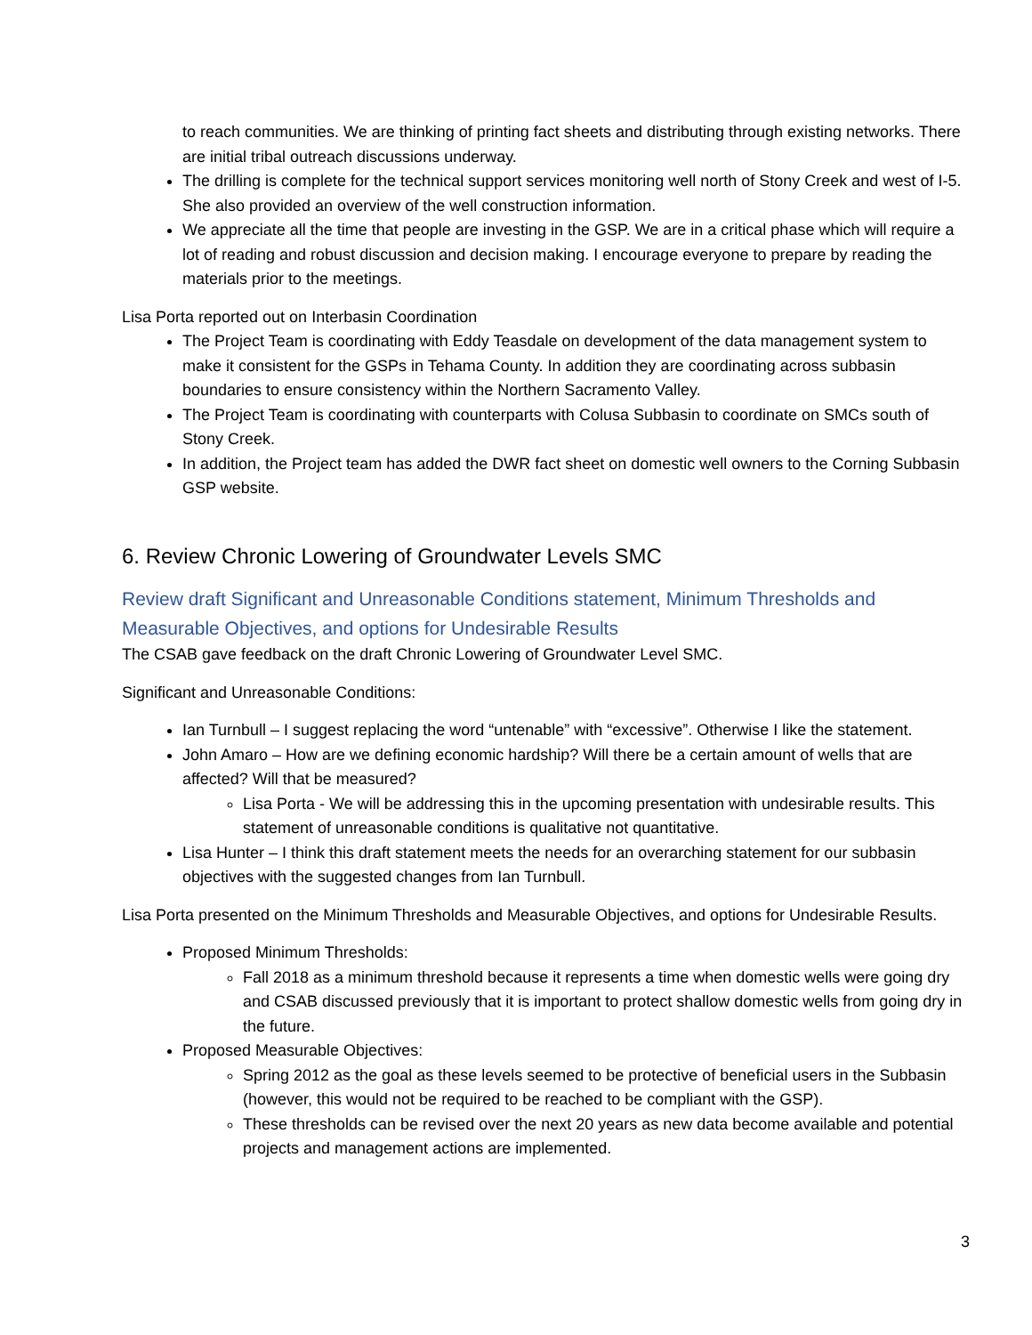to reach communities. We are thinking of printing fact sheets and distributing through existing networks. There are initial tribal outreach discussions underway.
The drilling is complete for the technical support services monitoring well north of Stony Creek and west of I-5. She also provided an overview of the well construction information.
We appreciate all the time that people are investing in the GSP. We are in a critical phase which will require a lot of reading and robust discussion and decision making. I encourage everyone to prepare by reading the materials prior to the meetings.
Lisa Porta reported out on Interbasin Coordination
The Project Team is coordinating with Eddy Teasdale on development of the data management system to make it consistent for the GSPs in Tehama County. In addition they are coordinating across subbasin boundaries to ensure consistency within the Northern Sacramento Valley.
The Project Team is coordinating with counterparts with Colusa Subbasin to coordinate on SMCs south of Stony Creek.
In addition, the Project team has added the DWR fact sheet on domestic well owners to the Corning Subbasin GSP website.
6. Review Chronic Lowering of Groundwater Levels SMC
Review draft Significant and Unreasonable Conditions statement, Minimum Thresholds and Measurable Objectives, and options for Undesirable Results
The CSAB gave feedback on the draft Chronic Lowering of Groundwater Level SMC.
Significant and Unreasonable Conditions:
Ian Turnbull – I suggest replacing the word “untenable” with “excessive”. Otherwise I like the statement.
John Amaro – How are we defining economic hardship? Will there be a certain amount of wells that are affected? Will that be measured?
Lisa Porta - We will be addressing this in the upcoming presentation with undesirable results. This statement of unreasonable conditions is qualitative not quantitative.
Lisa Hunter – I think this draft statement meets the needs for an overarching statement for our subbasin objectives with the suggested changes from Ian Turnbull.
Lisa Porta presented on the Minimum Thresholds and Measurable Objectives, and options for Undesirable Results.
Proposed Minimum Thresholds:
Fall 2018 as a minimum threshold because it represents a time when domestic wells were going dry and CSAB discussed previously that it is important to protect shallow domestic wells from going dry in the future.
Proposed Measurable Objectives:
Spring 2012 as the goal as these levels seemed to be protective of beneficial users in the Subbasin (however, this would not be required to be reached to be compliant with the GSP).
These thresholds can be revised over the next 20 years as new data become available and potential projects and management actions are implemented.
3